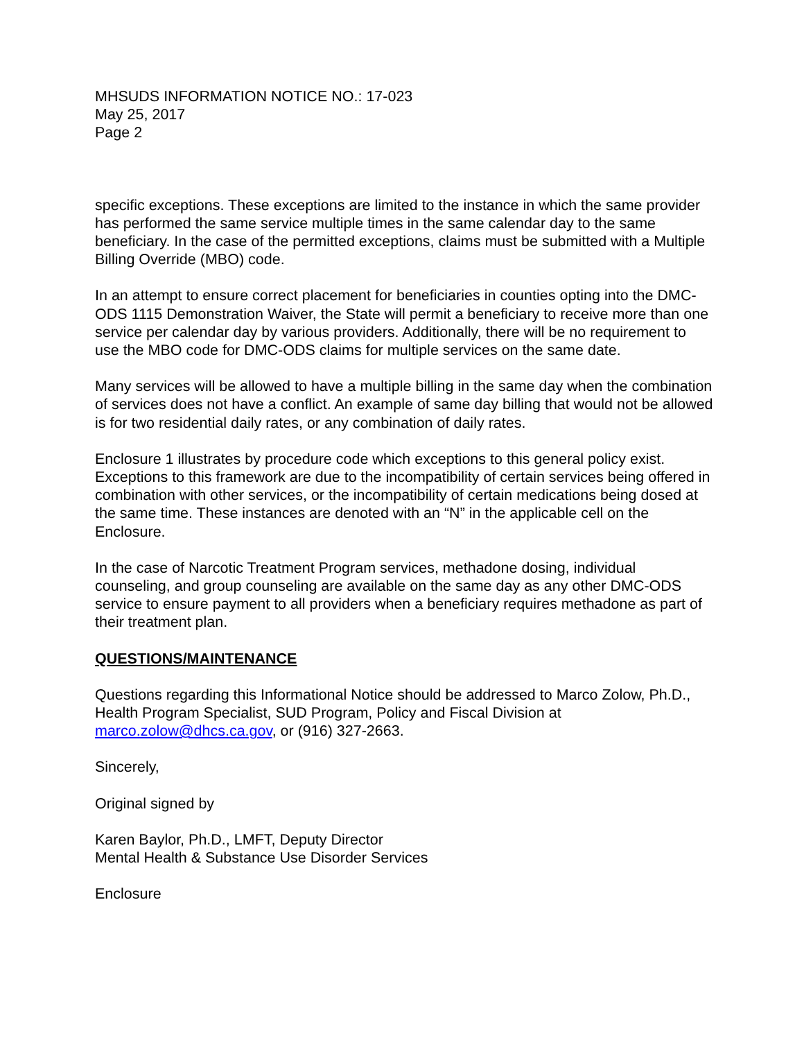MHSUDS INFORMATION NOTICE NO.: 17-023
May 25, 2017
Page 2
specific exceptions. These exceptions are limited to the instance in which the same provider has performed the same service multiple times in the same calendar day to the same beneficiary. In the case of the permitted exceptions, claims must be submitted with a Multiple Billing Override (MBO) code.
In an attempt to ensure correct placement for beneficiaries in counties opting into the DMC-ODS 1115 Demonstration Waiver, the State will permit a beneficiary to receive more than one service per calendar day by various providers. Additionally, there will be no requirement to use the MBO code for DMC-ODS claims for multiple services on the same date.
Many services will be allowed to have a multiple billing in the same day when the combination of services does not have a conflict. An example of same day billing that would not be allowed is for two residential daily rates, or any combination of daily rates.
Enclosure 1 illustrates by procedure code which exceptions to this general policy exist. Exceptions to this framework are due to the incompatibility of certain services being offered in combination with other services, or the incompatibility of certain medications being dosed at the same time. These instances are denoted with an “N” in the applicable cell on the Enclosure.
In the case of Narcotic Treatment Program services, methadone dosing, individual counseling, and group counseling are available on the same day as any other DMC-ODS service to ensure payment to all providers when a beneficiary requires methadone as part of their treatment plan.
QUESTIONS/MAINTENANCE
Questions regarding this Informational Notice should be addressed to Marco Zolow, Ph.D., Health Program Specialist, SUD Program, Policy and Fiscal Division at marco.zolow@dhcs.ca.gov, or (916) 327-2663.
Sincerely,
Original signed by
Karen Baylor, Ph.D., LMFT, Deputy Director
Mental Health & Substance Use Disorder Services
Enclosure